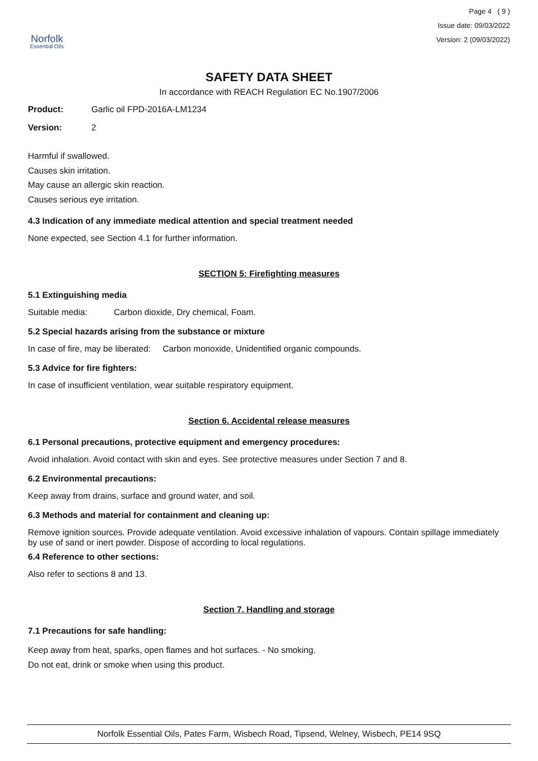Norfolk
Essential Oils
Page 4 ( 9 )
Issue date: 09/03/2022
Version: 2 (09/03/2022)
SAFETY DATA SHEET
In accordance with REACH Regulation EC No.1907/2006
Product: Garlic oil FPD-2016A-LM1234
Version: 2
Harmful if swallowed.
Causes skin irritation.
May cause an allergic skin reaction.
Causes serious eye irritation.
4.3 Indication of any immediate medical attention and special treatment needed
None expected, see Section 4.1 for further information.
SECTION 5: Firefighting measures
5.1 Extinguishing media
Suitable media: Carbon dioxide, Dry chemical, Foam.
5.2 Special hazards arising from the substance or mixture
In case of fire, may be liberated: Carbon monoxide, Unidentified organic compounds.
5.3 Advice for fire fighters:
In case of insufficient ventilation, wear suitable respiratory equipment.
Section 6. Accidental release measures
6.1 Personal precautions, protective equipment and emergency procedures:
Avoid inhalation. Avoid contact with skin and eyes. See protective measures under Section 7 and 8.
6.2 Environmental precautions:
Keep away from drains, surface and ground water, and soil.
6.3 Methods and material for containment and cleaning up:
Remove ignition sources. Provide adequate ventilation. Avoid excessive inhalation of vapours. Contain spillage immediately by use of sand or inert powder. Dispose of according to local regulations.
6.4 Reference to other sections:
Also refer to sections 8 and 13.
Section 7. Handling and storage
7.1 Precautions for safe handling:
Keep away from heat, sparks, open flames and hot surfaces. - No smoking.
Do not eat, drink or smoke when using this product.
Norfolk Essential Oils, Pates Farm, Wisbech Road, Tipsend, Welney, Wisbech, PE14 9SQ